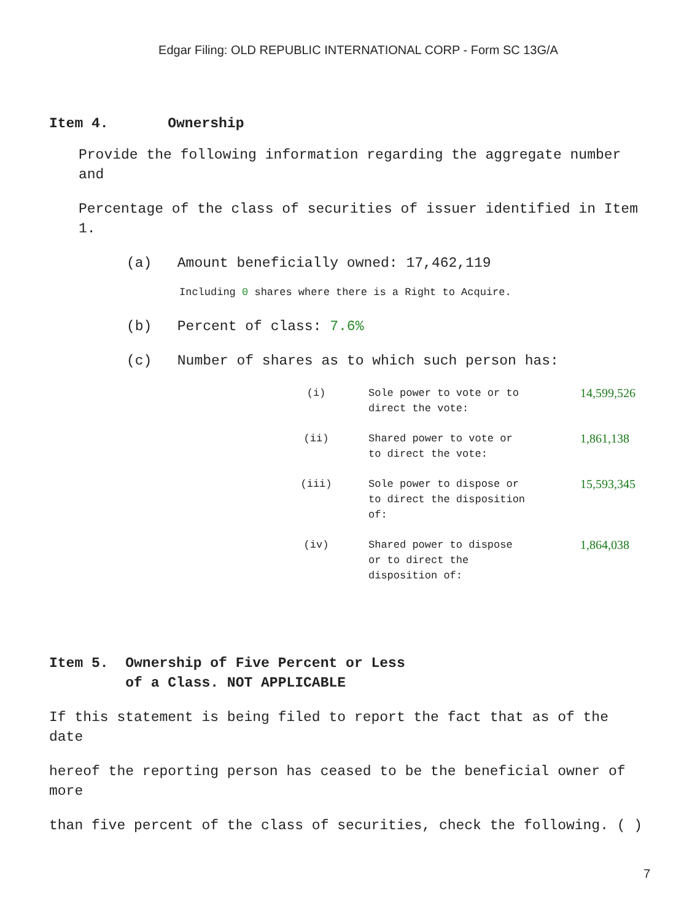Edgar Filing: OLD REPUBLIC INTERNATIONAL CORP - Form SC 13G/A
Item 4. Ownership
Provide the following information regarding the aggregate number and
Percentage of the class of securities of issuer identified in Item 1.
(a) Amount beneficially owned: 17,462,119
Including 0 shares where there is a Right to Acquire.
(b) Percent of class: 7.6%
(c) Number of shares as to which such person has:
| (i) | Sole power to vote or to direct the vote: | 14,599,526 |
| (ii) | Shared power to vote or to direct the vote: | 1,861,138 |
| (iii) | Sole power to dispose or to direct the disposition of: | 15,593,345 |
| (iv) | Shared power to dispose or to direct the disposition of: | 1,864,038 |
Item 5. Ownership of Five Percent or Less
of a Class. NOT APPLICABLE
If this statement is being filed to report the fact that as of the date
hereof the reporting person has ceased to be the beneficial owner of more
than five percent of the class of securities, check the following. ( )
7